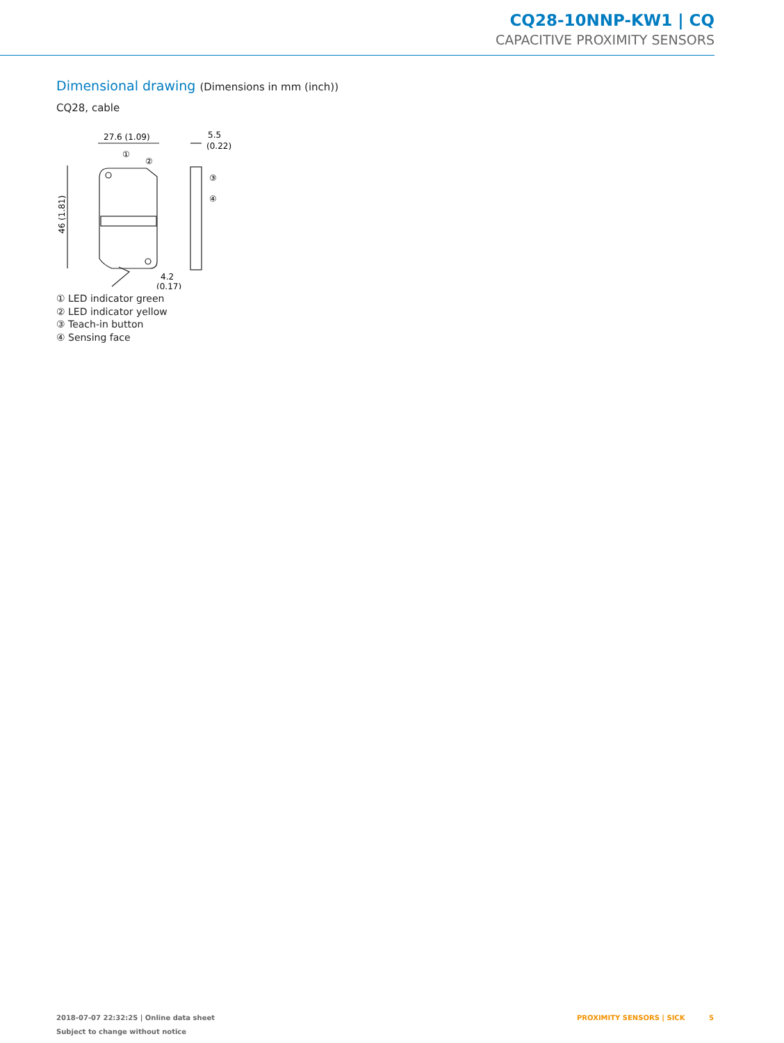CQ28-10NNP-KW1 | CQ
CAPACITIVE PROXIMITY SENSORS
Dimensional drawing (Dimensions in mm (inch))
CQ28, cable
27.6 (1.09)
5.5
(0.22)
①
②
③
④
4.2
(0.17)
46 (1.81)
① LED indicator green
② LED indicator yellow
③ Teach-in button
④ Sensing face
2018-07-07 22:32:25 | Online data sheet
Subject to change without notice
PROXIMITY SENSORS | SICK 5